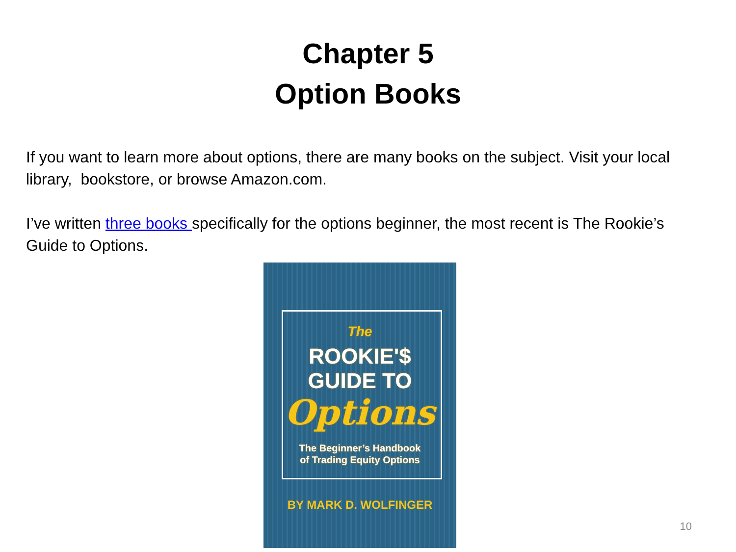Chapter 5
Option Books
If you want to learn more about options, there are many books on the subject. Visit your local library, bookstore, or browse Amazon.com.
I’ve written three books specifically for the options beginner, the most recent is The Rookie’s Guide to Options.
The
ROOKIE'$
GUIDE TO
Options
The Beginner’s Handbook
of Trading Equity Options
BY MARK D. WOLFINGER
10